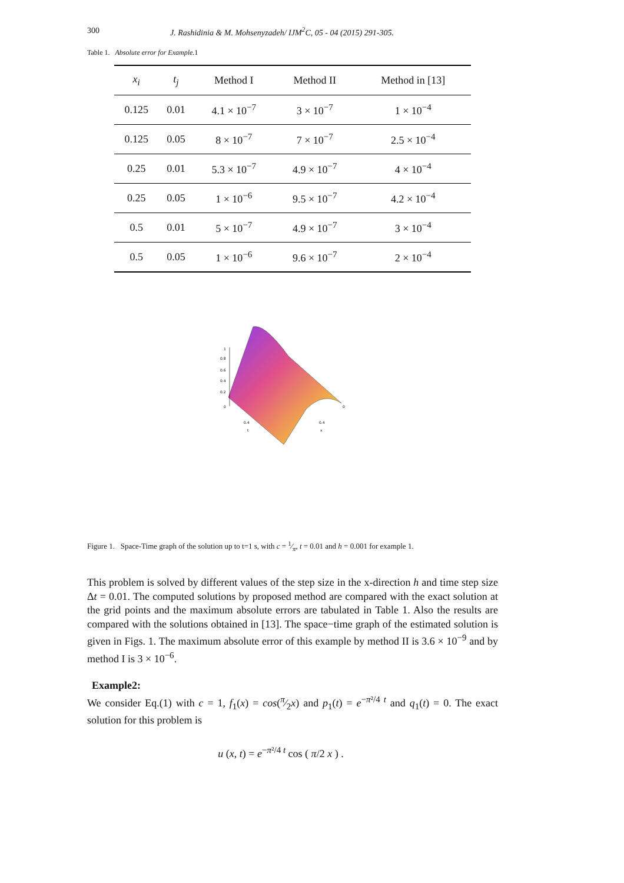300 J. Rashidinia & M. Mohsenyzadeh/ IJM<sup>2</sup>C, 05 - 04 (2015) 291-305.
Table 1. Absolute error for Example. 1
| x<sub>i</sub> | t<sub>j</sub> | Method I | Method II | Method in [13] |
| --- | --- | --- | --- | --- |
| 0.125 | 0.01 | 4.1 × 10<sup>−7</sup> | 3 × 10<sup>−7</sup> | 1 × 10<sup>−4</sup> |
| 0.125 | 0.05 | 8 × 10<sup>−7</sup> | 7 × 10<sup>−7</sup> | 2.5 × 10<sup>−4</sup> |
| 0.25 | 0.01 | 5.3 × 10<sup>−7</sup> | 4.9 × 10<sup>−7</sup> | 4 × 10<sup>−4</sup> |
| 0.25 | 0.05 | 1 × 10<sup>−6</sup> | 9.5 × 10<sup>−7</sup> | 4.2 × 10<sup>−4</sup> |
| 0.5 | 0.01 | 5 × 10<sup>−7</sup> | 4.9 × 10<sup>−7</sup> | 3 × 10<sup>−4</sup> |
| 0.5 | 0.05 | 1 × 10<sup>−6</sup> | 9.6 × 10<sup>−7</sup> | 2 × 10<sup>−4</sup> |
1
0.8
0.6
0.4
0.2
0
0.4
0.4
0
t
x
Figure 1. Space-Time graph of the solution up to t=1 s, with c = 1⁄π, t = 0.01 and h = 0.001 for example 1.
This problem is solved by different values of the step size in the x-direction h and time step size Δt = 0.01. The computed solutions by proposed method are compared with the exact solution at the grid points and the maximum absolute errors are tabulated in Table 1. Also the results are compared with the solutions obtained in [13]. The space−time graph of the estimated solution is given in Figs. 1. The maximum absolute error of this example by method II is 3.6 × 10<sup>−9</sup> and by method I is 3 × 10<sup>−6</sup>.
Example2:
We consider Eq.(1) with c = 1, f<sub>1</sub>(x) = cos(π⁄2x) and p<sub>1</sub>(t) = e<sup>−π²/4 t</sup> and q<sub>1</sub>(t) = 0. The exact solution for this problem is
u (x, t) = e<sup>−π²/4 t</sup> cos ( π/2 x ) .